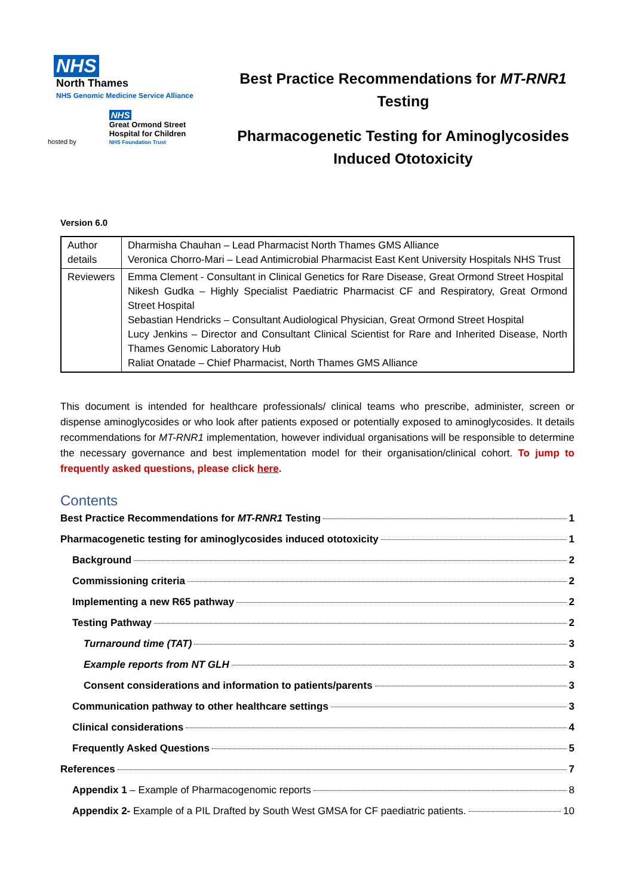NHS
North Thames
NHS Genomic Medicine Service Alliance
hosted by NHS
Great Ormond Street
Hospital for Children
NHS Foundation Trust
Best Practice Recommendations for MT-RNR1
Testing
Pharmacogenetic Testing for Aminoglycosides
Induced Ototoxicity
Version 6.0
| Author details | Dharmisha Chauhan – Lead Pharmacist North Thames GMS Alliance Veronica Chorro-Mari – Lead Antimicrobial Pharmacist East Kent University Hospitals NHS Trust |
| Reviewers | Emma Clement - Consultant in Clinical Genetics for Rare Disease, Great Ormond Street Hospital Nikesh Gudka – Highly Specialist Paediatric Pharmacist CF and Respiratory, Great Ormond Street Hospital Sebastian Hendricks – Consultant Audiological Physician, Great Ormond Street Hospital Lucy Jenkins – Director and Consultant Clinical Scientist for Rare and Inherited Disease, North Thames Genomic Laboratory Hub Raliat Onatade – Chief Pharmacist, North Thames GMS Alliance |
This document is intended for healthcare professionals/ clinical teams who prescribe, administer, screen or dispense aminoglycosides or who look after patients exposed or potentially exposed to aminoglycosides. It details recommendations for MT-RNR1 implementation, however individual organisations will be responsible to determine the necessary governance and best implementation model for their organisation/clinical cohort. To jump to frequently asked questions, please click here.
Contents
Best Practice Recommendations for MT-RNR1 Testing 1
Pharmacogenetic testing for aminoglycosides induced ototoxicity 1
Background 2
Commissioning criteria 2
Implementing a new R65 pathway 2
Testing Pathway 2
Turnaround time (TAT) 3
Example reports from NT GLH 3
Consent considerations and information to patients/parents 3
Communication pathway to other healthcare settings 3
Clinical considerations 4
Frequently Asked Questions 5
References 7
Appendix 1 – Example of Pharmacogenomic reports 8
Appendix 2- Example of a PIL Drafted by South West GMSA for CF paediatric patients. 10